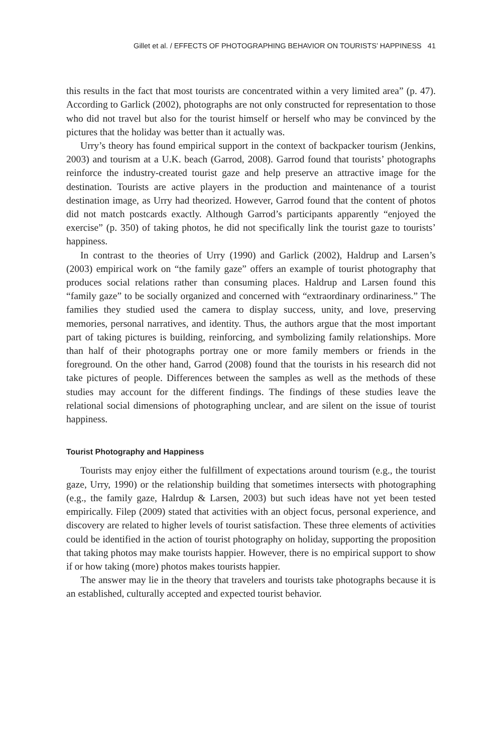Gillet et al. / EFFECTS OF PHOTOGRAPHING BEHAVIOR ON TOURISTS’ HAPPINESS 41
this results in the fact that most tourists are concentrated within a very limited area” (p. 47). According to Garlick (2002), photographs are not only constructed for representation to those who did not travel but also for the tourist himself or herself who may be convinced by the pictures that the holiday was better than it actually was.
Urry’s theory has found empirical support in the context of backpacker tourism (Jenkins, 2003) and tourism at a U.K. beach (Garrod, 2008). Garrod found that tourists’ photographs reinforce the industry-created tourist gaze and help preserve an attractive image for the destination. Tourists are active players in the production and maintenance of a tourist destination image, as Urry had theorized. However, Garrod found that the content of photos did not match postcards exactly. Although Garrod’s participants apparently “enjoyed the exercise” (p. 350) of taking photos, he did not specifically link the tourist gaze to tourists’ happiness.
In contrast to the theories of Urry (1990) and Garlick (2002), Haldrup and Larsen’s (2003) empirical work on “the family gaze” offers an example of tourist photography that produces social relations rather than consuming places. Haldrup and Larsen found this “family gaze” to be socially organized and concerned with “extraordinary ordinariness.” The families they studied used the camera to display success, unity, and love, preserving memories, personal narratives, and identity. Thus, the authors argue that the most important part of taking pictures is building, reinforcing, and symbolizing family relationships. More than half of their photographs portray one or more family members or friends in the foreground. On the other hand, Garrod (2008) found that the tourists in his research did not take pictures of people. Differences between the samples as well as the methods of these studies may account for the different findings. The findings of these studies leave the relational social dimensions of photographing unclear, and are silent on the issue of tourist happiness.
Tourist Photography and Happiness
Tourists may enjoy either the fulfillment of expectations around tourism (e.g., the tourist gaze, Urry, 1990) or the relationship building that sometimes intersects with photographing (e.g., the family gaze, Halrdup & Larsen, 2003) but such ideas have not yet been tested empirically. Filep (2009) stated that activities with an object focus, personal experience, and discovery are related to higher levels of tourist satisfaction. These three elements of activities could be identified in the action of tourist photography on holiday, supporting the proposition that taking photos may make tourists happier. However, there is no empirical support to show if or how taking (more) photos makes tourists happier.
The answer may lie in the theory that travelers and tourists take photographs because it is an established, culturally accepted and expected tourist behavior.